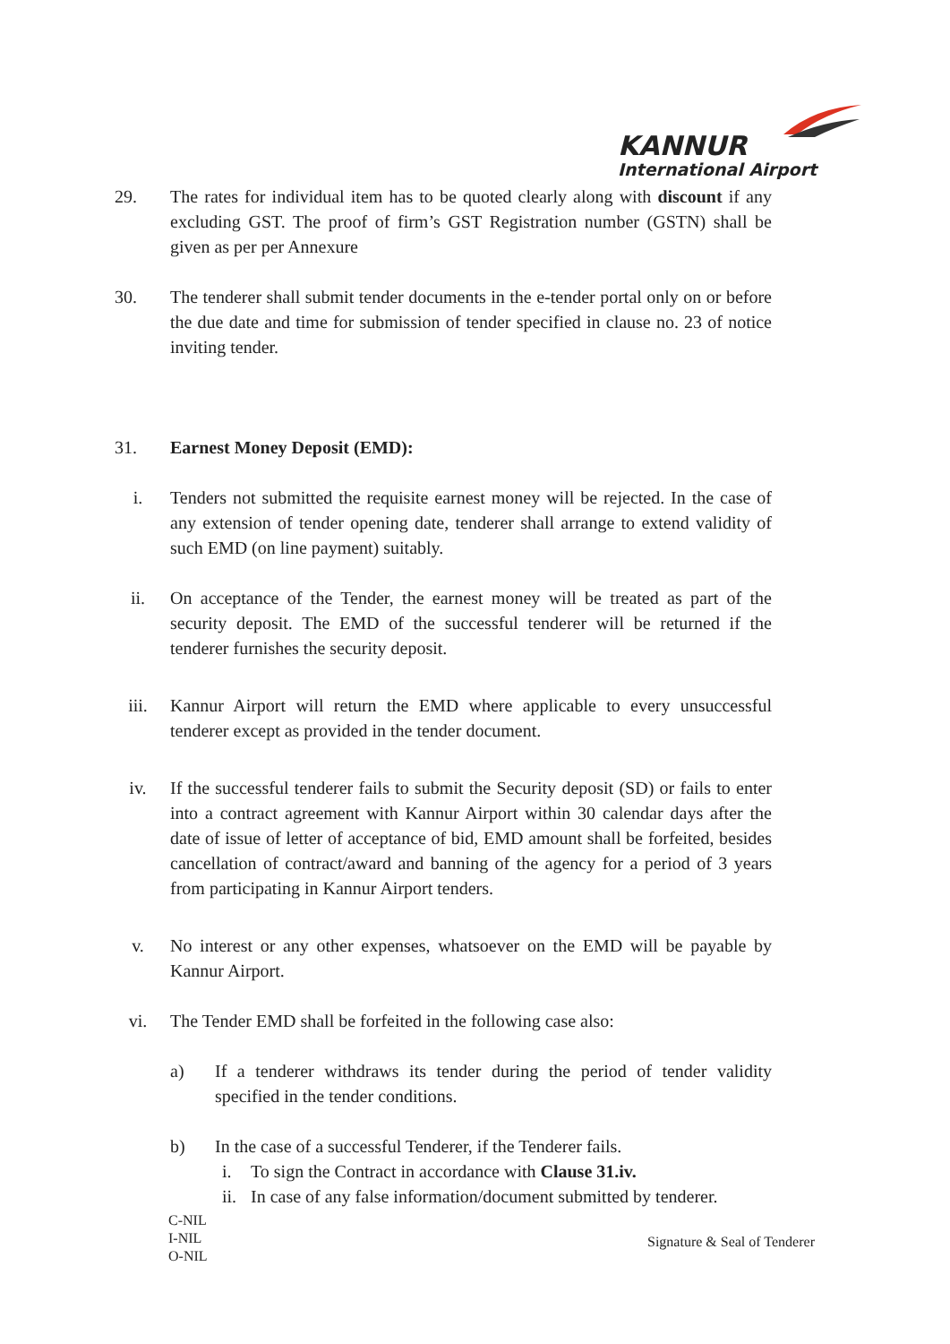KANNUR
International Airport
29. The rates for individual item has to be quoted clearly along with discount if any excluding GST. The proof of firm’s GST Registration number (GSTN) shall be given as per per Annexure
30. The tenderer shall submit tender documents in the e-tender portal only on or before the due date and time for submission of tender specified in clause no. 23 of notice inviting tender.
31. Earnest Money Deposit (EMD):
i. Tenders not submitted the requisite earnest money will be rejected. In the case of any extension of tender opening date, tenderer shall arrange to extend validity of such EMD (on line payment) suitably.
ii. On acceptance of the Tender, the earnest money will be treated as part of the security deposit. The EMD of the successful tenderer will be returned if the tenderer furnishes the security deposit.
iii. Kannur Airport will return the EMD where applicable to every unsuccessful tenderer except as provided in the tender document.
iv. If the successful tenderer fails to submit the Security deposit (SD) or fails to enter into a contract agreement with Kannur Airport within 30 calendar days after the date of issue of letter of acceptance of bid, EMD amount shall be forfeited, besides cancellation of contract/award and banning of the agency for a period of 3 years from participating in Kannur Airport tenders.
v. No interest or any other expenses, whatsoever on the EMD will be payable by Kannur Airport.
vi. The Tender EMD shall be forfeited in the following case also:
a) If a tenderer withdraws its tender during the period of tender validity specified in the tender conditions.
b) In the case of a successful Tenderer, if the Tenderer fails.
i. To sign the Contract in accordance with Clause 31.iv.
ii.
In case of any false information/document submitted by tenderer.
C-NIL
I-NIL
O-NIL
Signature & Seal of Tenderer